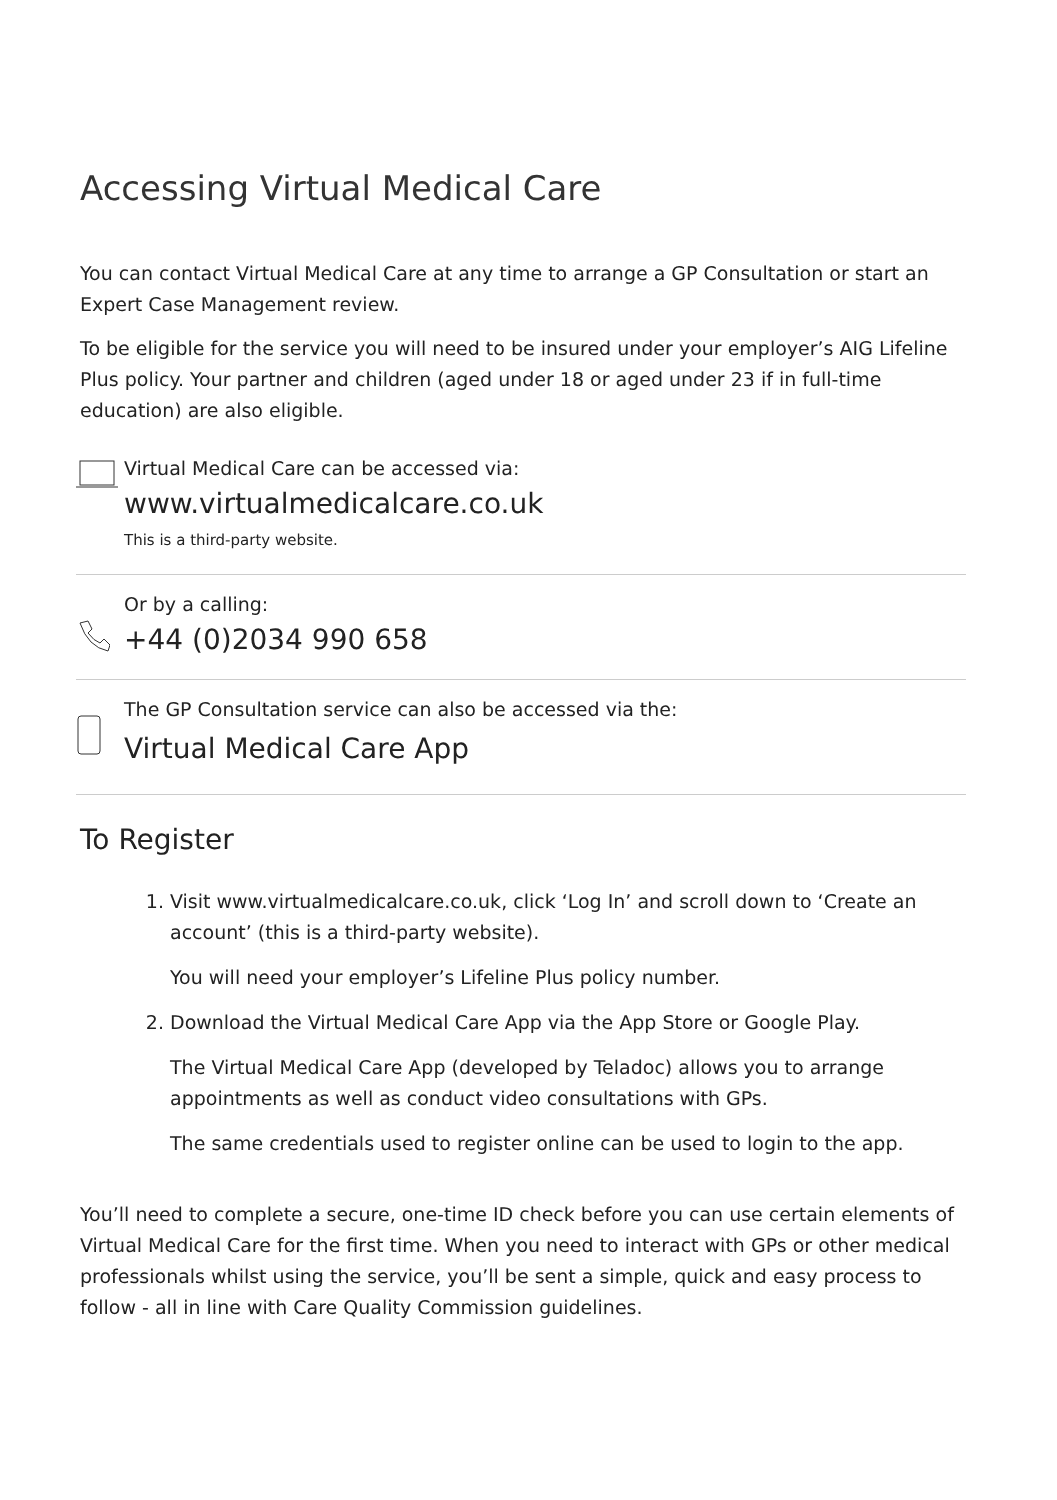Accessing Virtual Medical Care
You can contact Virtual Medical Care at any time to arrange a GP Consultation or start an Expert Case Management review.
To be eligible for the service you will need to be insured under your employer’s AIG Lifeline Plus policy. Your partner and children (aged under 18 or aged under 23 if in full-time education) are also eligible.
Virtual Medical Care can be accessed via:
www.virtualmedicalcare.co.uk
This is a third-party website.
Or by a calling:
+44 (0)2034 990 658
The GP Consultation service can also be accessed via the:
Virtual Medical Care App
To Register
1. Visit www.virtualmedicalcare.co.uk, click ‘Log In’ and scroll down to ‘Create an account’ (this is a third-party website).
You will need your employer’s Lifeline Plus policy number.
2. Download the Virtual Medical Care App via the App Store or Google Play.
The Virtual Medical Care App (developed by Teladoc) allows you to arrange appointments as well as conduct video consultations with GPs.
The same credentials used to register online can be used to login to the app.
You’ll need to complete a secure, one-time ID check before you can use certain elements of Virtual Medical Care for the first time. When you need to interact with GPs or other medical professionals whilst using the service, you’ll be sent a simple, quick and easy process to follow - all in line with Care Quality Commission guidelines.